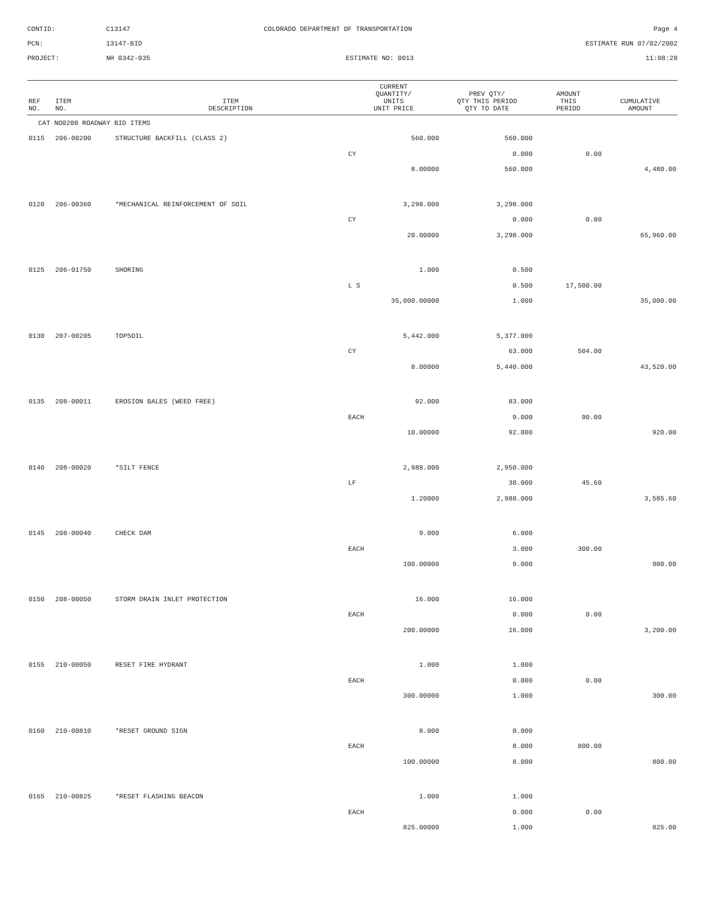CONTID:
C13147
COLORADO DEPARTMENT OF TRANSPORTATION
Page 4
PCN:
13147-BID
ESTIMATE RUN 07/02/2002
PROJECT:
NH 0342-035
ESTIMATE NO: 0013
11:08:28
| REF NO. | ITEM NO. | ITEM DESCRIPTION | CURRENT QUANTITY/ UNITS UNIT PRICE | PREV QTY/ QTY THIS PERIOD QTY TO DATE | AMOUNT THIS PERIOD | CUMULATIVE AMOUNT |
| --- | --- | --- | --- | --- | --- | --- |
| CAT NO0200 ROADWAY BID ITEMS | | | | | | |
| 0115 | 206-00200 | STRUCTURE BACKFILL (CLASS 2) | 560.000 | 560.000 | | |
| | | | CY | 0.000 | 0.00 | |
| | | | 8.00000 | 560.000 | | 4,480.00 |
| 0120 | 206-00360 | *MECHANICAL REINFORCEMENT OF SOIL | 3,298.000 | 3,298.000 | | |
| | | | CY | 0.000 | 0.00 | |
| | | | 20.00000 | 3,298.000 | | 65,960.00 |
| 0125 | 206-01750 | SHORING | 1.000 | 0.500 | | |
| | | | L S | 0.500 | 17,500.00 | |
| | | | 35,000.00000 | 1.000 | | 35,000.00 |
| 0130 | 207-00205 | TOPSOIL | 5,442.000 | 5,377.000 | | |
| | | | CY | 63.000 | 504.00 | |
| | | | 8.00000 | 5,440.000 | | 43,520.00 |
| 0135 | 208-00011 | EROSION BALES (WEED FREE) | 92.000 | 83.000 | | |
| | | | EACH | 9.000 | 90.00 | |
| | | | 10.00000 | 92.000 | | 920.00 |
| 0140 | 208-00020 | *SILT FENCE | 2,988.000 | 2,950.000 | | |
| | | | LF | 38.000 | 45.60 | |
| | | | 1.20000 | 2,988.000 | | 3,585.60 |
| 0145 | 208-00040 | CHECK DAM | 9.000 | 6.000 | | |
| | | | EACH | 3.000 | 300.00 | |
| | | | 100.00000 | 9.000 | | 900.00 |
| 0150 | 208-00050 | STORM DRAIN INLET PROTECTION | 16.000 | 16.000 | | |
| | | | EACH | 0.000 | 0.00 | |
| | | | 200.00000 | 16.000 | | 3,200.00 |
| 0155 | 210-00050 | RESET FIRE HYDRANT | 1.000 | 1.000 | | |
| | | | EACH | 0.000 | 0.00 | |
| | | | 300.00000 | 1.000 | | 300.00 |
| 0160 | 210-00810 | *RESET GROUND SIGN | 8.000 | 0.000 | | |
| | | | EACH | 8.000 | 800.00 | |
| | | | 100.00000 | 8.000 | | 800.00 |
| 0165 | 210-00825 | *RESET FLASHING BEACON | 1.000 | 1.000 | | |
| | | | EACH | 0.000 | 0.00 | |
| | | | 825.00000 | 1.000 | | 825.00 |